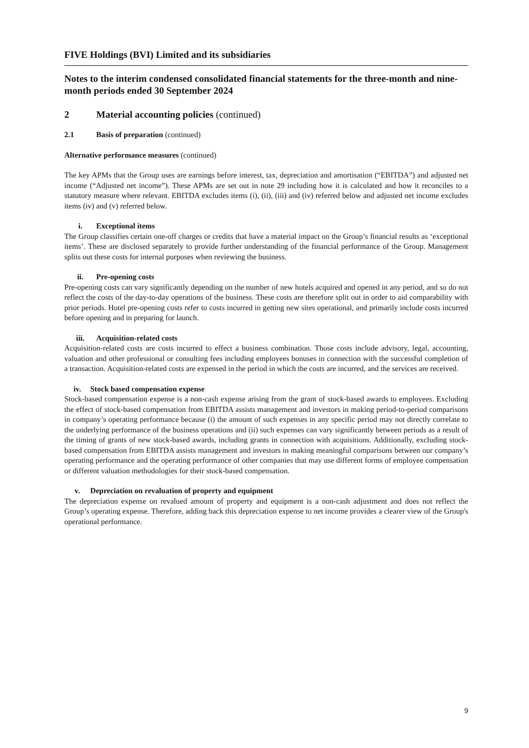FIVE Holdings (BVI) Limited and its subsidiaries
Notes to the interim condensed consolidated financial statements for the three-month and nine-month periods ended 30 September 2024
2 Material accounting policies (continued)
2.1 Basis of preparation (continued)
Alternative performance measures (continued)
The key APMs that the Group uses are earnings before interest, tax, depreciation and amortisation (“EBITDA”) and adjusted net income (“Adjusted net income”). These APMs are set out in note 29 including how it is calculated and how it reconciles to a statutory measure where relevant. EBITDA excludes items (i), (ii), (iii) and (iv) referred below and adjusted net income excludes items (iv) and (v) referred below.
i. Exceptional items
The Group classifies certain one-off charges or credits that have a material impact on the Group’s financial results as ‘exceptional items’. These are disclosed separately to provide further understanding of the financial performance of the Group. Management splits out these costs for internal purposes when reviewing the business.
ii. Pre-opening costs
Pre-opening costs can vary significantly depending on the number of new hotels acquired and opened in any period, and so do not reflect the costs of the day-to-day operations of the business. These costs are therefore split out in order to aid comparability with prior periods. Hotel pre-opening costs refer to costs incurred in getting new sites operational, and primarily include costs incurred before opening and in preparing for launch.
iii. Acquisition-related costs
Acquisition-related costs are costs incurred to effect a business combination. Those costs include advisory, legal, accounting, valuation and other professional or consulting fees including employees bonuses in connection with the successful completion of a transaction. Acquisition-related costs are expensed in the period in which the costs are incurred, and the services are received.
iv. Stock based compensation expense
Stock-based compensation expense is a non-cash expense arising from the grant of stock-based awards to employees. Excluding the effect of stock-based compensation from EBITDA assists management and investors in making period-to-period comparisons in company’s operating performance because (i) the amount of such expenses in any specific period may not directly correlate to the underlying performance of the business operations and (ii) such expenses can vary significantly between periods as a result of the timing of grants of new stock-based awards, including grants in connection with acquisitions. Additionally, excluding stock-based compensation from EBITDA assists management and investors in making meaningful comparisons between our company’s operating performance and the operating performance of other companies that may use different forms of employee compensation or different valuation methodologies for their stock-based compensation.
v. Depreciation on revaluation of property and equipment
The depreciation expense on revalued amount of property and equipment is a non-cash adjustment and does not reflect the Group’s operating expense. Therefore, adding back this depreciation expense to net income provides a clearer view of the Group's operational performance.
9